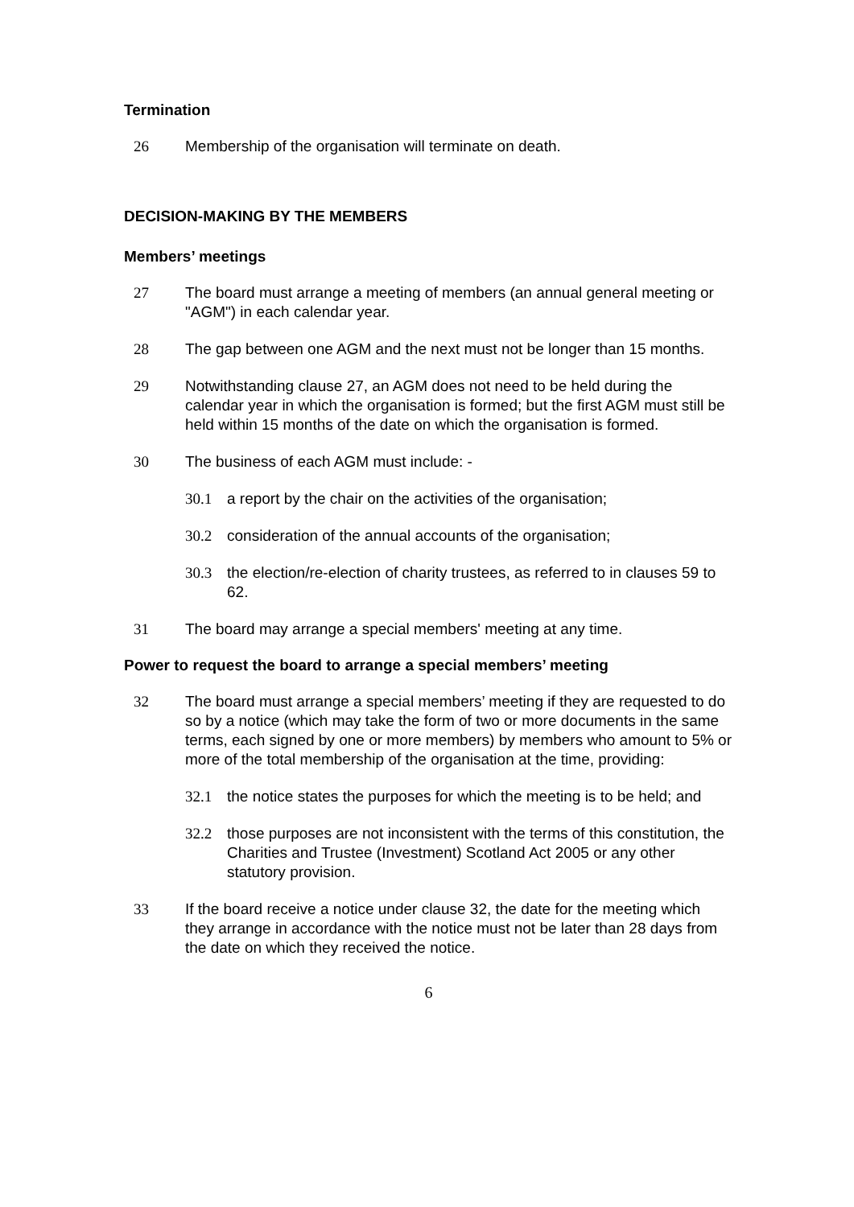Termination
26 Membership of the organisation will terminate on death.
DECISION-MAKING BY THE MEMBERS
Members’ meetings
27 The board must arrange a meeting of members (an annual general meeting or "AGM") in each calendar year.
28 The gap between one AGM and the next must not be longer than 15 months.
29 Notwithstanding clause 27, an AGM does not need to be held during the calendar year in which the organisation is formed; but the first AGM must still be held within 15 months of the date on which the organisation is formed.
30 The business of each AGM must include: -
30.1 a report by the chair on the activities of the organisation;
30.2 consideration of the annual accounts of the organisation;
30.3 the election/re-election of charity trustees, as referred to in clauses 59 to 62.
31 The board may arrange a special members' meeting at any time.
Power to request the board to arrange a special members’ meeting
32 The board must arrange a special members’ meeting if they are requested to do so by a notice (which may take the form of two or more documents in the same terms, each signed by one or more members) by members who amount to 5% or more of the total membership of the organisation at the time, providing:
32.1 the notice states the purposes for which the meeting is to be held; and
32.2 those purposes are not inconsistent with the terms of this constitution, the Charities and Trustee (Investment) Scotland Act 2005 or any other statutory provision.
33 If the board receive a notice under clause 32, the date for the meeting which they arrange in accordance with the notice must not be later than 28 days from the date on which they received the notice.
6